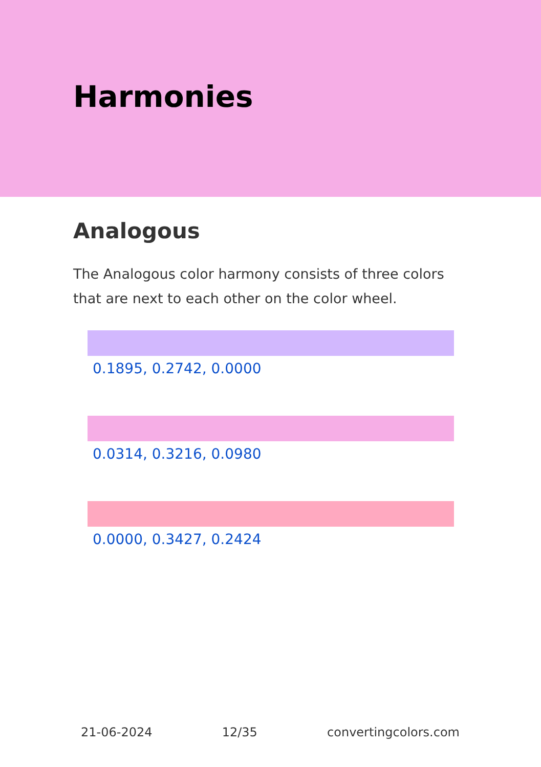Harmonies
Analogous
The Analogous color harmony consists of three colors that are next to each other on the color wheel.
0.1895, 0.2742, 0.0000
0.0314, 0.3216, 0.0980
0.0000, 0.3427, 0.2424
21-06-2024 12/35 convertingcolors.com